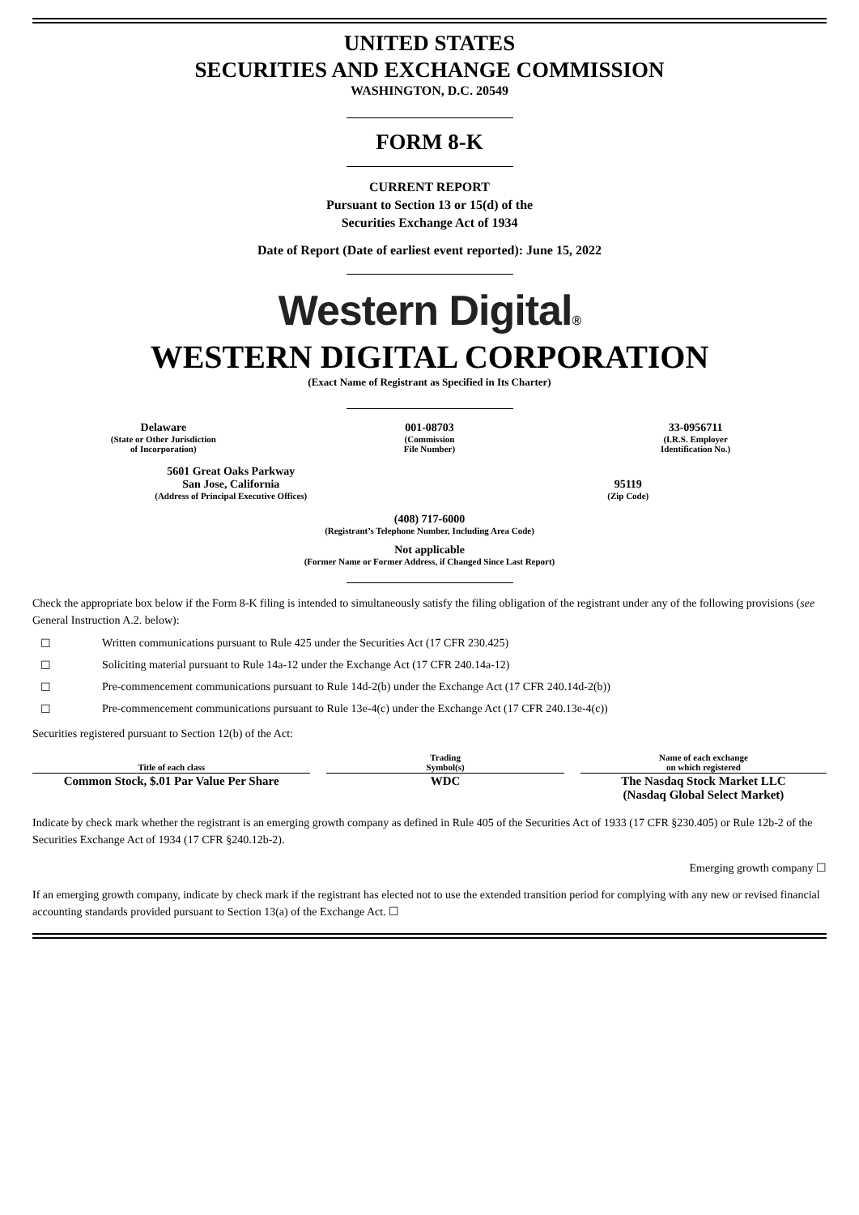UNITED STATES
SECURITIES AND EXCHANGE COMMISSION
WASHINGTON, D.C. 20549
FORM 8-K
CURRENT REPORT
Pursuant to Section 13 or 15(d) of the
Securities Exchange Act of 1934
Date of Report (Date of earliest event reported): June 15, 2022
Western Digital®
WESTERN DIGITAL CORPORATION
(Exact Name of Registrant as Specified in Its Charter)
| Delaware (State or Other Jurisdiction of Incorporation) | 001-08703 (Commission File Number) | 33-0956711 (I.R.S. Employer Identification No.) |
| 5601 Great Oaks Parkway San Jose, California (Address of Principal Executive Offices) | 95119 (Zip Code) |
(408) 717-6000
(Registrant’s Telephone Number, Including Area Code)
Not applicable
(Former Name or Former Address, if Changed Since Last Report)
Check the appropriate box below if the Form 8-K filing is intended to simultaneously satisfy the filing obligation of the registrant under any of the following provisions (see General Instruction A.2. below):
☐ Written communications pursuant to Rule 425 under the Securities Act (17 CFR 230.425)
☐ Soliciting material pursuant to Rule 14a-12 under the Exchange Act (17 CFR 240.14a-12)
☐ Pre-commencement communications pursuant to Rule 14d-2(b) under the Exchange Act (17 CFR 240.14d-2(b))
☐ Pre-commencement communications pursuant to Rule 13e-4(c) under the Exchange Act (17 CFR 240.13e-4(c))
Securities registered pursuant to Section 12(b) of the Act:
| Title of each class | | Trading Symbol(s) | | Name of each exchange on which registered |
| --- | --- | --- | --- | --- |
| Common Stock, $.01 Par Value Per Share | | WDC | | The Nasdaq Stock Market LLC (Nasdaq Global Select Market) |
Indicate by check mark whether the registrant is an emerging growth company as defined in Rule 405 of the Securities Act of 1933 (17 CFR §230.405) or Rule 12b-2 of the Securities Exchange Act of 1934 (17 CFR §240.12b-2).
Emerging growth company ☐
If an emerging growth company, indicate by check mark if the registrant has elected not to use the extended transition period for complying with any new or revised financial accounting standards provided pursuant to Section 13(a) of the Exchange Act. ☐